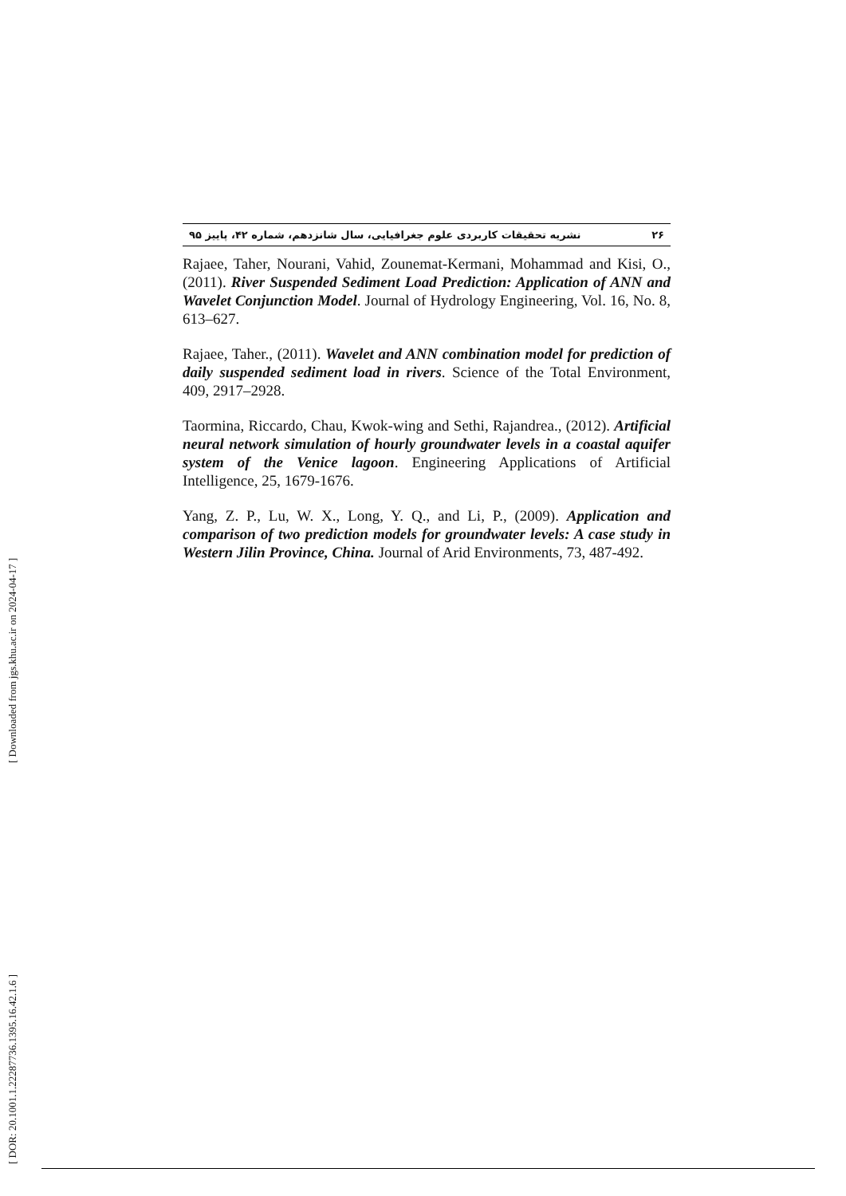[ DOR: 20.1001.1.22287736.1395.16.42.1.6 ] [ Downloaded from jgs.khu.ac.ir on 2024-04-17 ]
۲۶ نشریه تحقیقات کاربردی علوم جغرافیایی، سال شانزدهم، شماره ۴۲، پاییز ۹۵
Rajaee, Taher, Nourani, Vahid, Zounemat-Kermani, Mohammad and Kisi, O., (2011). River Suspended Sediment Load Prediction: Application of ANN and Wavelet Conjunction Model. Journal of Hydrology Engineering, Vol. 16, No. 8, 613–627.
Rajaee, Taher., (2011). Wavelet and ANN combination model for prediction of daily suspended sediment load in rivers. Science of the Total Environment, 409, 2917–2928.
Taormina, Riccardo, Chau, Kwok-wing and Sethi, Rajandrea., (2012). Artificial neural network simulation of hourly groundwater levels in a coastal aquifer system of the Venice lagoon. Engineering Applications of Artificial Intelligence, 25, 1679-1676.
Yang, Z. P., Lu, W. X., Long, Y. Q., and Li, P., (2009). Application and comparison of two prediction models for groundwater levels: A case study in Western Jilin Province, China. Journal of Arid Environments, 73, 487-492.